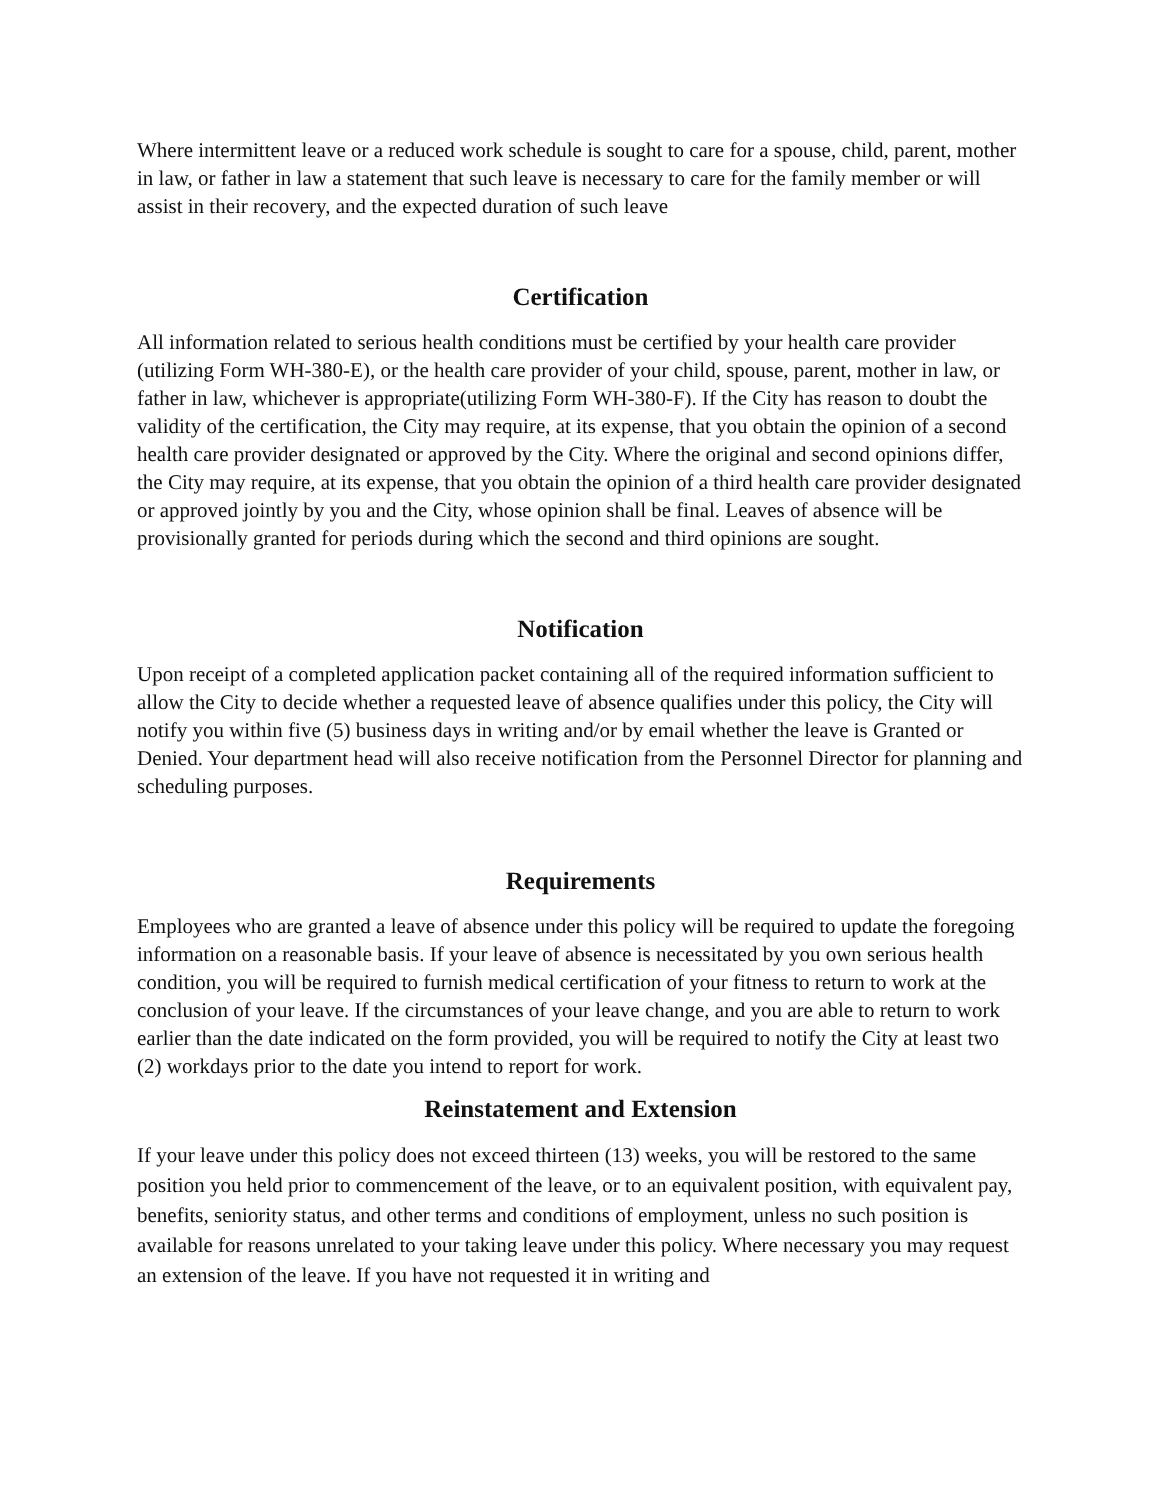Where intermittent leave or a reduced work schedule is sought to care for a spouse, child, parent, mother in law, or father in law a statement that such leave is necessary to care for the family member or will assist in their recovery, and the expected duration of such leave
Certification
All information related to serious health conditions must be certified by your health care provider (utilizing Form WH-380-E), or the health care provider of your child, spouse, parent, mother in law, or father in law, whichever is appropriate(utilizing Form WH-380-F). If the City has reason to doubt the validity of the certification, the City may require, at its expense, that you obtain the opinion of a second health care provider designated or approved by the City. Where the original and second opinions differ, the City may require, at its expense, that you obtain the opinion of a third health care provider designated or approved jointly by you and the City, whose opinion shall be final. Leaves of absence will be provisionally granted for periods during which the second and third opinions are sought.
Notification
Upon receipt of a completed application packet containing all of the required information sufficient to allow the City to decide whether a requested leave of absence qualifies under this policy, the City will notify you within five (5) business days in writing and/or by email whether the leave is Granted or Denied. Your department head will also receive notification from the Personnel Director for planning and scheduling purposes.
Requirements
Employees who are granted a leave of absence under this policy will be required to update the foregoing information on a reasonable basis. If your leave of absence is necessitated by you own serious health condition, you will be required to furnish medical certification of your fitness to return to work at the conclusion of your leave. If the circumstances of your leave change, and you are able to return to work earlier than the date indicated on the form provided, you will be required to notify the City at least two (2) workdays prior to the date you intend to report for work.
Reinstatement and Extension
If your leave under this policy does not exceed thirteen (13) weeks, you will be restored to the same position you held prior to commencement of the leave, or to an equivalent position, with equivalent pay, benefits, seniority status, and other terms and conditions of employment, unless no such position is available for reasons unrelated to your taking leave under this policy. Where necessary you may request an extension of the leave. If you have not requested it in writing and